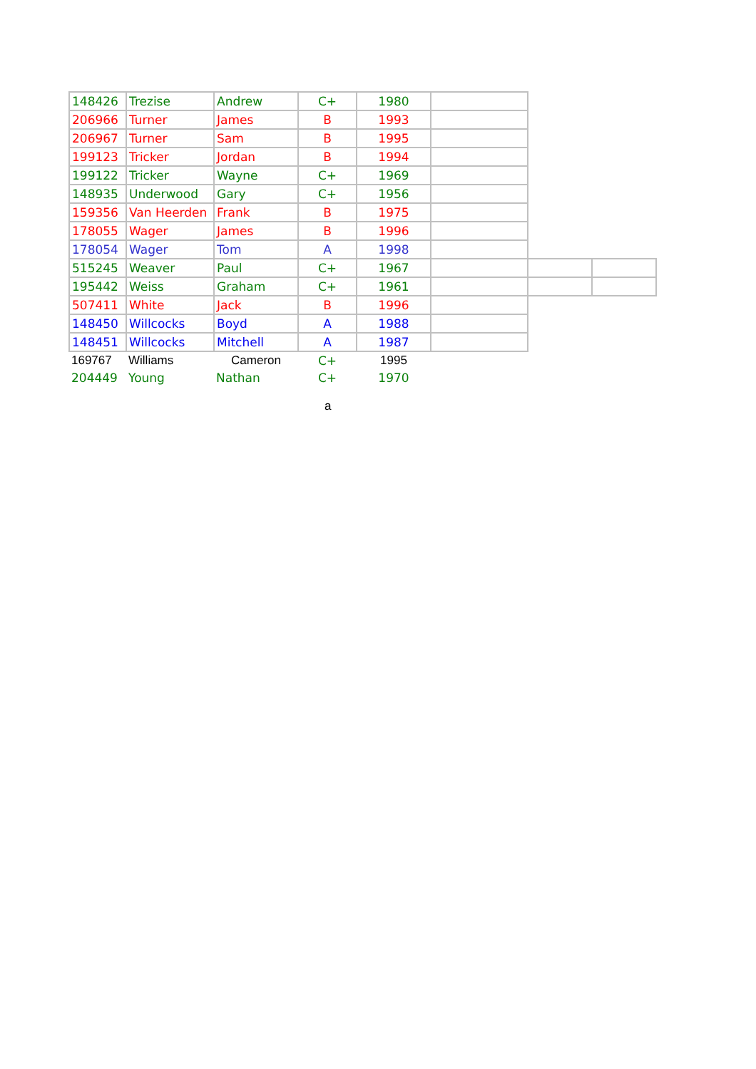| 148426 | Trezise | Andrew | C+ | 1980 | | | |
| 206966 | Turner | James | B | 1993 | | | |
| 206967 | Turner | Sam | B | 1995 | | | |
| 199123 | Tricker | Jordan | B | 1994 | | | |
| 199122 | Tricker | Wayne | C+ | 1969 | | | |
| 148935 | Underwood | Gary | C+ | 1956 | | | |
| 159356 | Van Heerden | Frank | B | 1975 | | | |
| 178055 | Wager | James | B | 1996 | | | |
| 178054 | Wager | Tom | A | 1998 | | | |
| 515245 | Weaver | Paul | C+ | 1967 | | | |
| 195442 | Weiss | Graham | C+ | 1961 | | | |
| 507411 | White | Jack | B | 1996 | | | |
| 148450 | Willcocks | Boyd | A | 1988 | | | |
| 148451 | Willcocks | Mitchell | A | 1987 | | | |
| 169767 | Williams | Cameron | C+ | 1995 | | | |
| 204449 | Young | Nathan | C+ | 1970 | | | |
a